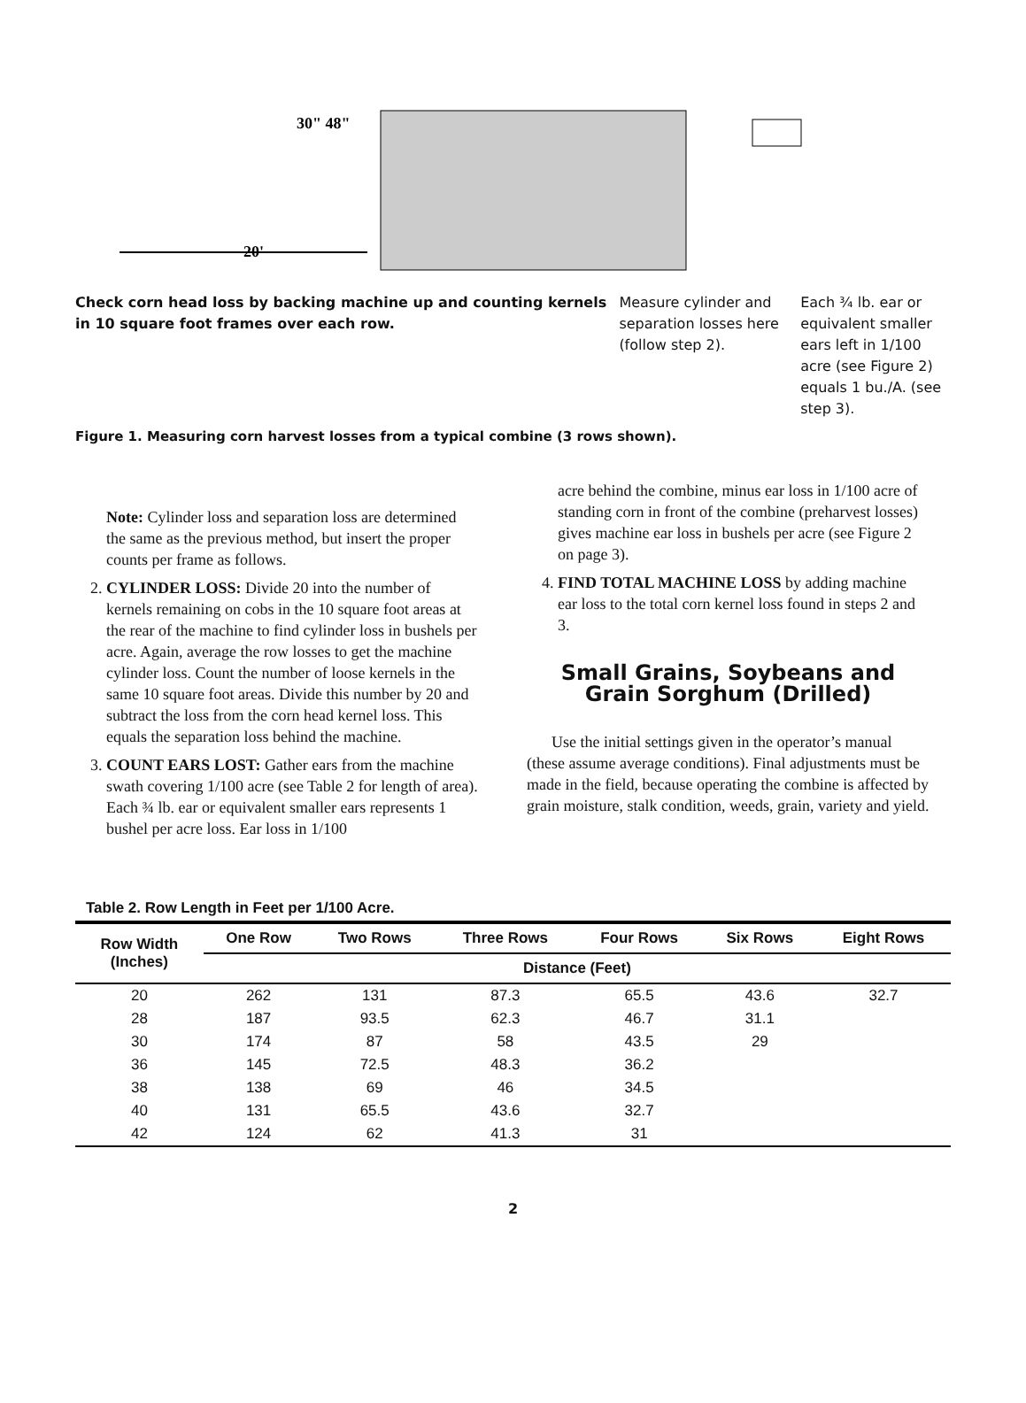20'
30" 48"
Check corn head loss by backing machine up and counting kernels in 10 square foot frames over each row.
Measure cylinder and separation losses here (follow step 2).
Each ¾ lb. ear or equivalent smaller ears left in 1/100 acre (see Figure 2) equals 1 bu./A. (see step 3).
Figure 1. Measuring corn harvest losses from a typical combine (3 rows shown).
Note: Cylinder loss and separation loss are determined the same as the previous method, but insert the proper counts per frame as follows.
2. CYLINDER LOSS: Divide 20 into the number of kernels remaining on cobs in the 10 square foot areas at the rear of the machine to find cylinder loss in bushels per acre. Again, average the row losses to get the machine cylinder loss. Count the number of loose kernels in the same 10 square foot areas. Divide this number by 20 and subtract the loss from the corn head kernel loss. This equals the separation loss behind the machine.
3. COUNT EARS LOST: Gather ears from the machine swath covering 1/100 acre (see Table 2 for length of area). Each ¾ lb. ear or equivalent smaller ears represents 1 bushel per acre loss. Ear loss in 1/100
acre behind the combine, minus ear loss in 1/100 acre of standing corn in front of the combine (preharvest losses) gives machine ear loss in bushels per acre (see Figure 2 on page 3).
4. FIND TOTAL MACHINE LOSS by adding machine ear loss to the total corn kernel loss found in steps 2 and 3.
Small Grains, Soybeans and
Grain Sorghum (Drilled)
Use the initial settings given in the operator’s manual (these assume average conditions). Final adjustments must be made in the field, because operating the combine is affected by grain moisture, stalk condition, weeds, grain, variety and yield.
Table 2. Row Length in Feet per 1/100 Acre.
| Row Width (Inches) | One Row | Two Rows | Three Rows | Four Rows | Six Rows | Eight Rows |
| --- | --- | --- | --- | --- | --- | --- |
| | Distance (Feet) | | | | | |
| 20 | 262 | 131 | 87.3 | 65.5 | 43.6 | 32.7 |
| 28 | 187 | 93.5 | 62.3 | 46.7 | 31.1 | |
| 30 | 174 | 87 | 58 | 43.5 | 29 | |
| 36 | 145 | 72.5 | 48.3 | 36.2 | | |
| 38 | 138 | 69 | 46 | 34.5 | | |
| 40 | 131 | 65.5 | 43.6 | 32.7 | | |
| 42 | 124 | 62 | 41.3 | 31 | | |
2